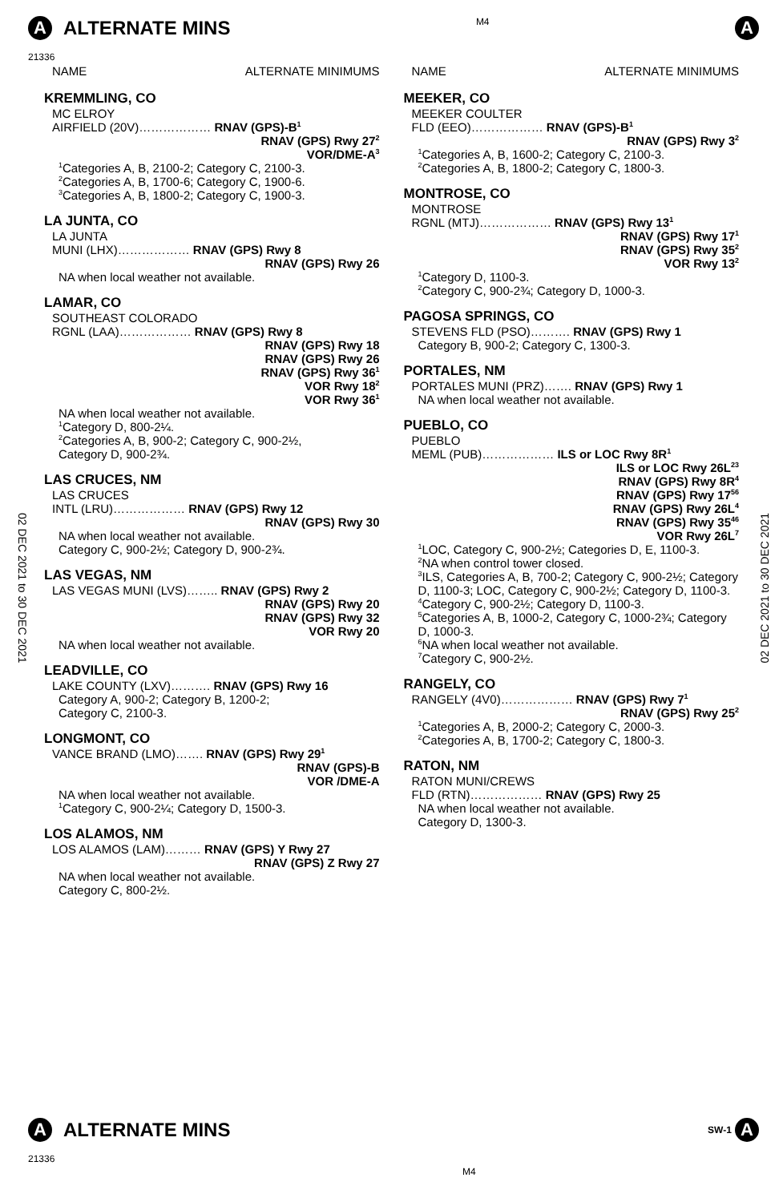A ALTERNATE MINS
21336
M4
A
02 DEC 2021 to 30 DEC 2021
02 DEC 2021 to 30 DEC 2021
NAME ALTERNATE MINIMUMS
KREMMLING, CO
MC ELROY
AIRFIELD (20V)……………… RNAV (GPS)-B<sup>1</sup>
RNAV (GPS) Rwy 27<sup>2</sup>
VOR/DME-A<sup>3</sup>
<sup>1</sup> Categories A, B, 2100-2; Category C, 2100-3.
<sup>2</sup> Categories A, B, 1700-6; Category C, 1900-6.
<sup>3</sup> Categories A, B, 1800-2; Category C, 1900-3.
LA JUNTA, CO
LA JUNTA
MUNI (LHX)……………… RNAV (GPS) Rwy 8
RNAV (GPS) Rwy 26
NA when local weather not available.
LAMAR, CO
SOUTHEAST COLORADO
RGNL (LAA)……………… RNAV (GPS) Rwy 8
RNAV (GPS) Rwy 18
RNAV (GPS) Rwy 26
RNAV (GPS) Rwy 36<sup>1</sup>
VOR Rwy 18<sup>2</sup>
VOR Rwy 36<sup>1</sup>
NA when local weather not available.
<sup>1</sup> Category D, 800-2¼.
<sup>2</sup> Categories A, B, 900-2; Category C, 900-2½,
Category D, 900-2¾.
LAS CRUCES, NM
LAS CRUCES
INTL (LRU)……………… RNAV (GPS) Rwy 12
RNAV (GPS) Rwy 30
NA when local weather not available.
Category C, 900-2½; Category D, 900-2¾.
LAS VEGAS, NM
LAS VEGAS MUNI (LVS)…….. RNAV (GPS) Rwy 2
RNAV (GPS) Rwy 20
RNAV (GPS) Rwy 32
VOR Rwy 20
NA when local weather not available.
LEADVILLE, CO
LAKE COUNTY (LXV)………. RNAV (GPS) Rwy 16
Category A, 900-2; Category B, 1200-2;
Category C, 2100-3.
LONGMONT, CO
VANCE BRAND (LMO)……. RNAV (GPS) Rwy 29<sup>1</sup>
RNAV (GPS)-B
VOR /DME-A
NA when local weather not available.
<sup>1</sup> Category C, 900-2¼; Category D, 1500-3.
LOS ALAMOS, NM
LOS ALAMOS (LAM)……… RNAV (GPS) Y Rwy 27
RNAV (GPS) Z Rwy 27
NA when local weather not available.
Category C, 800-2½.
NAME ALTERNATE MINIMUMS
MEEKER, CO
MEEKER COULTER
FLD (EEO)……………… RNAV (GPS)-B<sup>1</sup>
RNAV (GPS) Rwy 3<sup>2</sup>
<sup>1</sup> Categories A, B, 1600-2; Category C, 2100-3.
<sup>2</sup> Categories A, B, 1800-2; Category C, 1800-3.
MONTROSE, CO
MONTROSE
RGNL (MTJ)……………… RNAV (GPS) Rwy 13<sup>1</sup>
RNAV (GPS) Rwy 17<sup>1</sup>
RNAV (GPS) Rwy 35<sup>2</sup>
VOR Rwy 13<sup>2</sup>
<sup>1</sup> Category D, 1100-3.
<sup>2</sup> Category C, 900-2¾; Category D, 1000-3.
PAGOSA SPRINGS, CO
STEVENS FLD (PSO)………. RNAV (GPS) Rwy 1
Category B, 900-2; Category C, 1300-3.
PORTALES, NM
PORTALES MUNI (PRZ)……. RNAV (GPS) Rwy 1
NA when local weather not available.
PUEBLO, CO
PUEBLO
MEML (PUB)……………… ILS or LOC Rwy 8R<sup>1</sup>
ILS or LOC Rwy 26L<sup>23</sup>
RNAV (GPS) Rwy 8R<sup>4</sup>
RNAV (GPS) Rwy 17<sup>56</sup>
RNAV (GPS) Rwy 26L<sup>4</sup>
RNAV (GPS) Rwy 35<sup>46</sup>
VOR Rwy 26L<sup>7</sup>
<sup>1</sup> LOC, Category C, 900-2½; Categories D, E, 1100-3.
<sup>2</sup> NA when control tower closed.
<sup>3</sup> ILS, Categories A, B, 700-2; Category C, 900-2½; Category D, 1100-3; LOC, Category C, 900-2½; Category D, 1100-3.
<sup>4</sup> Category C, 900-2½; Category D, 1100-3.
<sup>5</sup> Categories A, B, 1000-2, Category C, 1000-2¾; Category D, 1000-3.
<sup>6</sup> NA when local weather not available.
<sup>7</sup> Category C, 900-2½.
RANGELY, CO
RANGELY (4V0)……………… RNAV (GPS) Rwy 7<sup>1</sup>
RNAV (GPS) Rwy 25<sup>2</sup>
<sup>1</sup> Categories A, B, 2000-2; Category C, 2000-3.
<sup>2</sup> Categories A, B, 1700-2; Category C, 1800-3.
RATON, NM
RATON MUNI/CREWS
FLD (RTN)……………… RNAV (GPS) Rwy 25
NA when local weather not available.
Category D, 1300-3.
A ALTERNATE MINS
21336
M4
SW-1 A